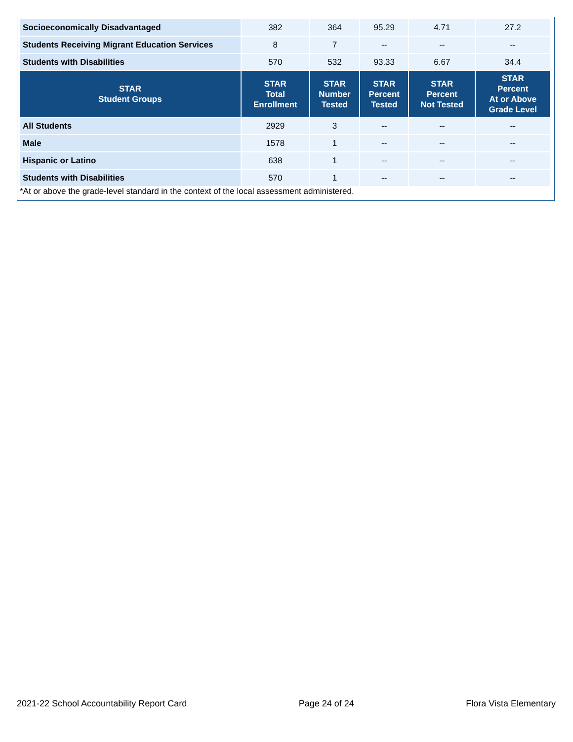| Socioeconomically Disadvantaged | 382 | 364 | 95.29 | 4.71 | 27.2 |
| Students Receiving Migrant Education Services | 8 | 7 | -- | -- | -- |
| Students with Disabilities | 570 | 532 | 93.33 | 6.67 | 34.4 |
| STAR Student Groups | STAR Total Enrollment | STAR Number Tested | STAR Percent Tested | STAR Percent Not Tested | STAR Percent At or Above Grade Level |
| All Students | 2929 | 3 | -- | -- | -- |
| Male | 1578 | 1 | -- | -- | -- |
| Hispanic or Latino | 638 | 1 | -- | -- | -- |
| Students with Disabilities | 570 | 1 | -- | -- | -- |
*At or above the grade-level standard in the context of the local assessment administered.
2021-22 School Accountability Report Card Page 24 of 24 Flora Vista Elementary